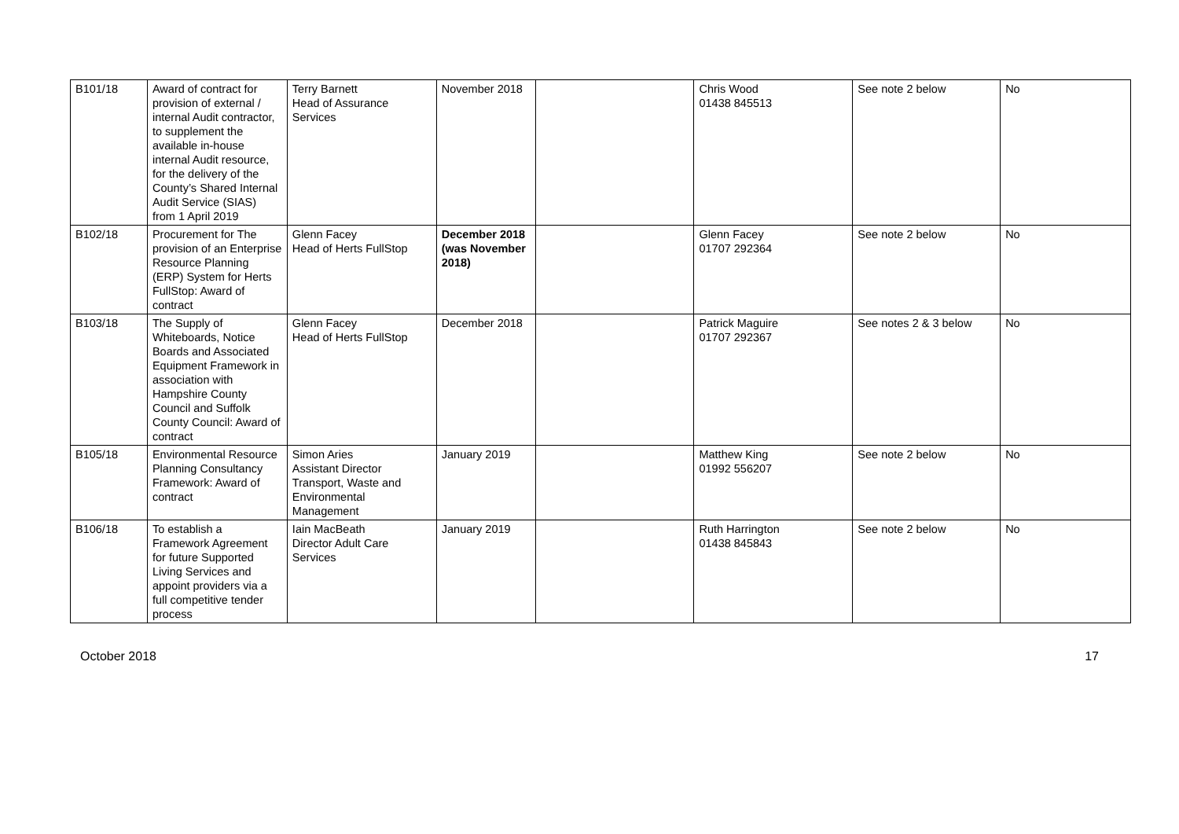| B101/18 | Award of contract for provision of external / internal Audit contractor, to supplement the available in-house internal Audit resource, for the delivery of the County’s Shared Internal Audit Service (SIAS) from 1 April 2019 | Terry Barnett Head of Assurance Services | November 2018 | | Chris Wood 01438 845513 | See note 2 below | No |
| B102/18 | Procurement for The provision of an Enterprise Resource Planning (ERP) System for Herts FullStop: Award of contract | Glenn Facey Head of Herts FullStop | December 2018 (was November 2018) | | Glenn Facey 01707 292364 | See note 2 below | No |
| B103/18 | The Supply of Whiteboards, Notice Boards and Associated Equipment Framework in association with Hampshire County Council and Suffolk County Council: Award of contract | Glenn Facey Head of Herts FullStop | December 2018 | | Patrick Maguire 01707 292367 | See notes 2 & 3 below | No |
| B105/18 | Environmental Resource Planning Consultancy Framework: Award of contract | Simon Aries Assistant Director Transport, Waste and Environmental Management | January 2019 | | Matthew King 01992 556207 | See note 2 below | No |
| B106/18 | To establish a Framework Agreement for future Supported Living Services and appoint providers via a full competitive tender process | Iain MacBeath Director Adult Care Services | January 2019 | | Ruth Harrington 01438 845843 | See note 2 below | No |
October 2018 17